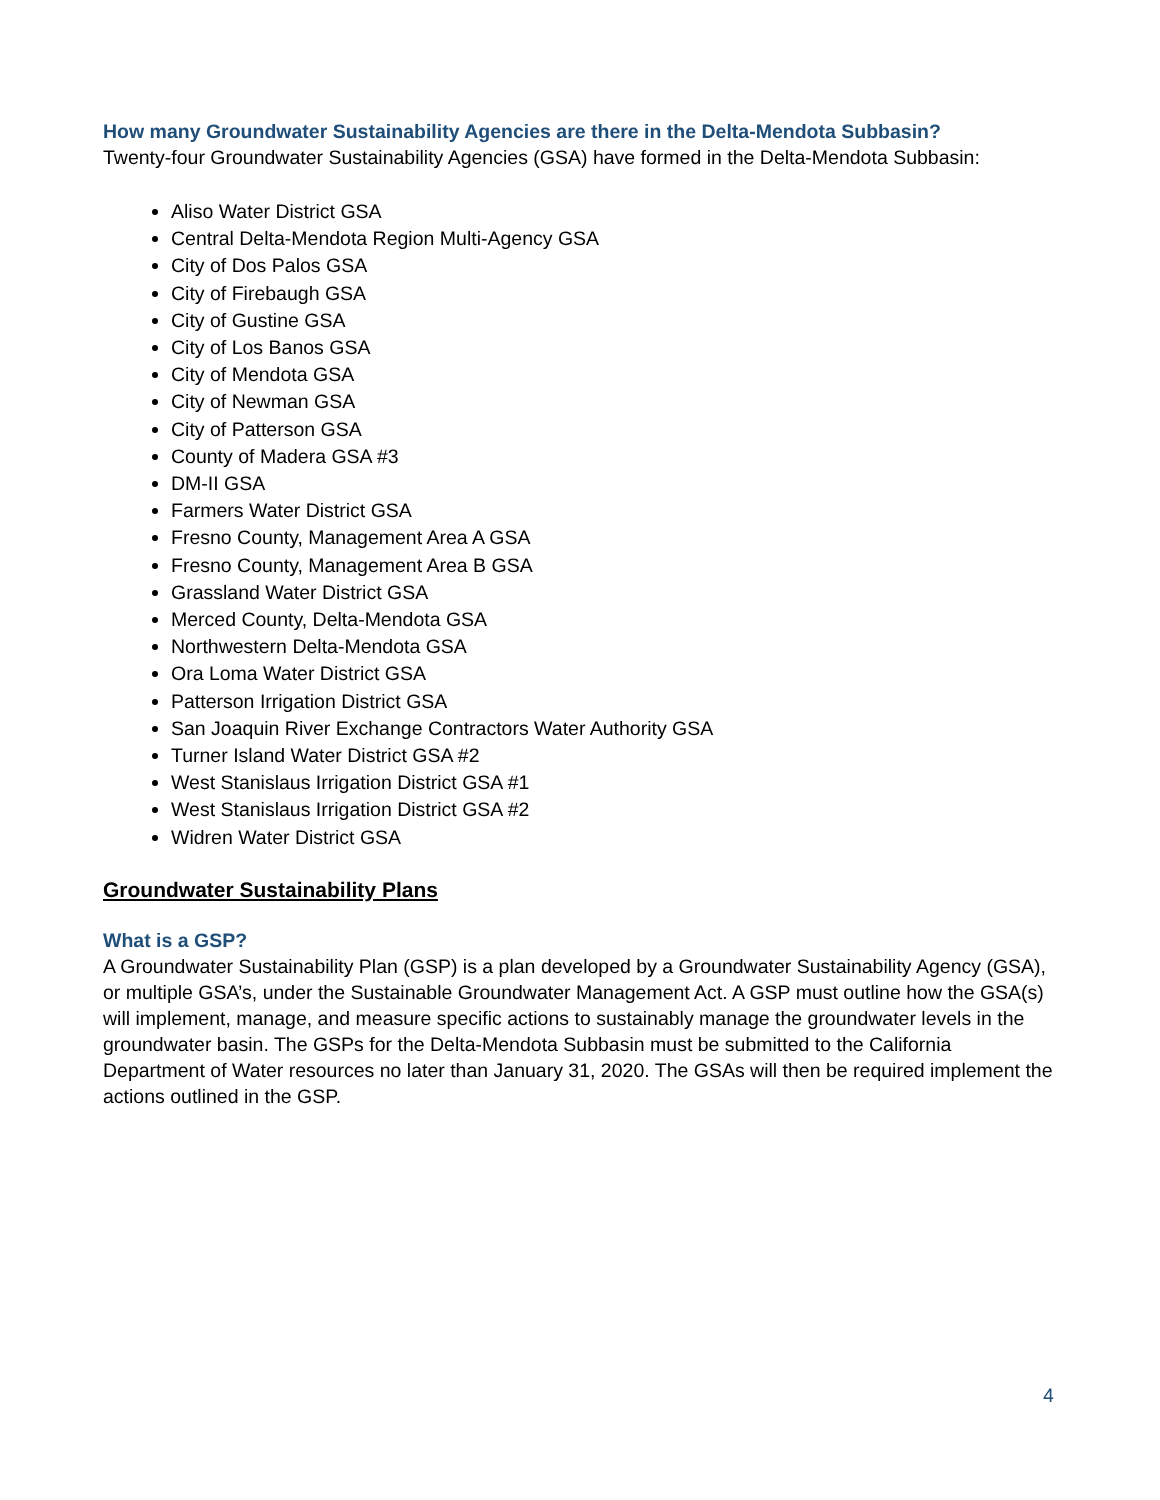How many Groundwater Sustainability Agencies are there in the Delta-Mendota Subbasin?
Twenty-four Groundwater Sustainability Agencies (GSA) have formed in the Delta-Mendota Subbasin:
Aliso Water District GSA
Central Delta-Mendota Region Multi-Agency GSA
City of Dos Palos GSA
City of Firebaugh GSA
City of Gustine GSA
City of Los Banos GSA
City of Mendota GSA
City of Newman GSA
City of Patterson GSA
County of Madera GSA #3
DM-II GSA
Farmers Water District GSA
Fresno County, Management Area A GSA
Fresno County, Management Area B GSA
Grassland Water District GSA
Merced County, Delta-Mendota GSA
Northwestern Delta-Mendota GSA
Ora Loma Water District GSA
Patterson Irrigation District GSA
San Joaquin River Exchange Contractors Water Authority GSA
Turner Island Water District GSA #2
West Stanislaus Irrigation District GSA #1
West Stanislaus Irrigation District GSA #2
Widren Water District GSA
Groundwater Sustainability Plans
What is a GSP?
A Groundwater Sustainability Plan (GSP) is a plan developed by a Groundwater Sustainability Agency (GSA), or multiple GSA’s, under the Sustainable Groundwater Management Act. A GSP must outline how the GSA(s) will implement, manage, and measure specific actions to sustainably manage the groundwater levels in the groundwater basin. The GSPs for the Delta-Mendota Subbasin must be submitted to the California Department of Water resources no later than January 31, 2020. The GSAs will then be required implement the actions outlined in the GSP.
4